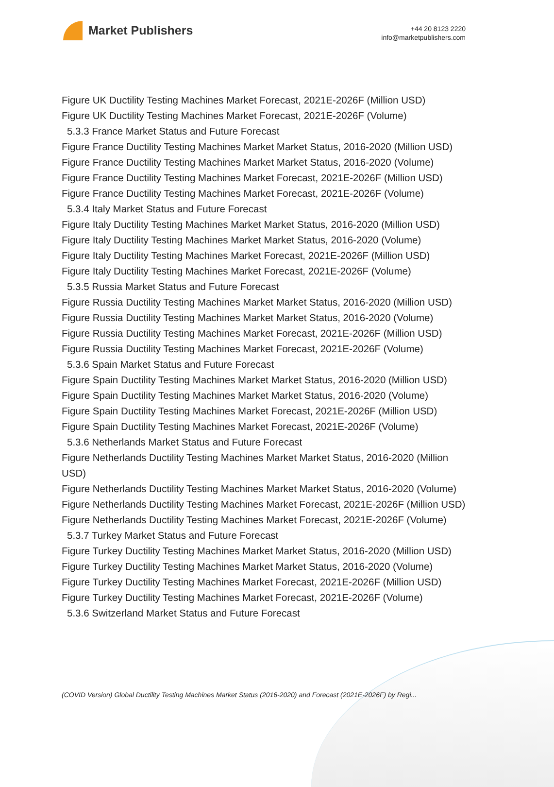Market Publishers
+44 20 8123 2220
info@marketpublishers.com
Figure UK Ductility Testing Machines Market Forecast, 2021E-2026F (Million USD)
Figure UK Ductility Testing Machines Market Forecast, 2021E-2026F (Volume)
5.3.3 France Market Status and Future Forecast
Figure France Ductility Testing Machines Market Market Status, 2016-2020 (Million USD)
Figure France Ductility Testing Machines Market Market Status, 2016-2020 (Volume)
Figure France Ductility Testing Machines Market Forecast, 2021E-2026F (Million USD)
Figure France Ductility Testing Machines Market Forecast, 2021E-2026F (Volume)
5.3.4 Italy Market Status and Future Forecast
Figure Italy Ductility Testing Machines Market Market Status, 2016-2020 (Million USD)
Figure Italy Ductility Testing Machines Market Market Status, 2016-2020 (Volume)
Figure Italy Ductility Testing Machines Market Forecast, 2021E-2026F (Million USD)
Figure Italy Ductility Testing Machines Market Forecast, 2021E-2026F (Volume)
5.3.5 Russia Market Status and Future Forecast
Figure Russia Ductility Testing Machines Market Market Status, 2016-2020 (Million USD)
Figure Russia Ductility Testing Machines Market Market Status, 2016-2020 (Volume)
Figure Russia Ductility Testing Machines Market Forecast, 2021E-2026F (Million USD)
Figure Russia Ductility Testing Machines Market Forecast, 2021E-2026F (Volume)
5.3.6 Spain Market Status and Future Forecast
Figure Spain Ductility Testing Machines Market Market Status, 2016-2020 (Million USD)
Figure Spain Ductility Testing Machines Market Market Status, 2016-2020 (Volume)
Figure Spain Ductility Testing Machines Market Forecast, 2021E-2026F (Million USD)
Figure Spain Ductility Testing Machines Market Forecast, 2021E-2026F (Volume)
5.3.6 Netherlands Market Status and Future Forecast
Figure Netherlands Ductility Testing Machines Market Market Status, 2016-2020 (Million USD)
Figure Netherlands Ductility Testing Machines Market Market Status, 2016-2020 (Volume)
Figure Netherlands Ductility Testing Machines Market Forecast, 2021E-2026F (Million USD)
Figure Netherlands Ductility Testing Machines Market Forecast, 2021E-2026F (Volume)
5.3.7 Turkey Market Status and Future Forecast
Figure Turkey Ductility Testing Machines Market Market Status, 2016-2020 (Million USD)
Figure Turkey Ductility Testing Machines Market Market Status, 2016-2020 (Volume)
Figure Turkey Ductility Testing Machines Market Forecast, 2021E-2026F (Million USD)
Figure Turkey Ductility Testing Machines Market Forecast, 2021E-2026F (Volume)
5.3.6 Switzerland Market Status and Future Forecast
(COVID Version) Global Ductility Testing Machines Market Status (2016-2020) and Forecast (2021E-2026F) by Regi...